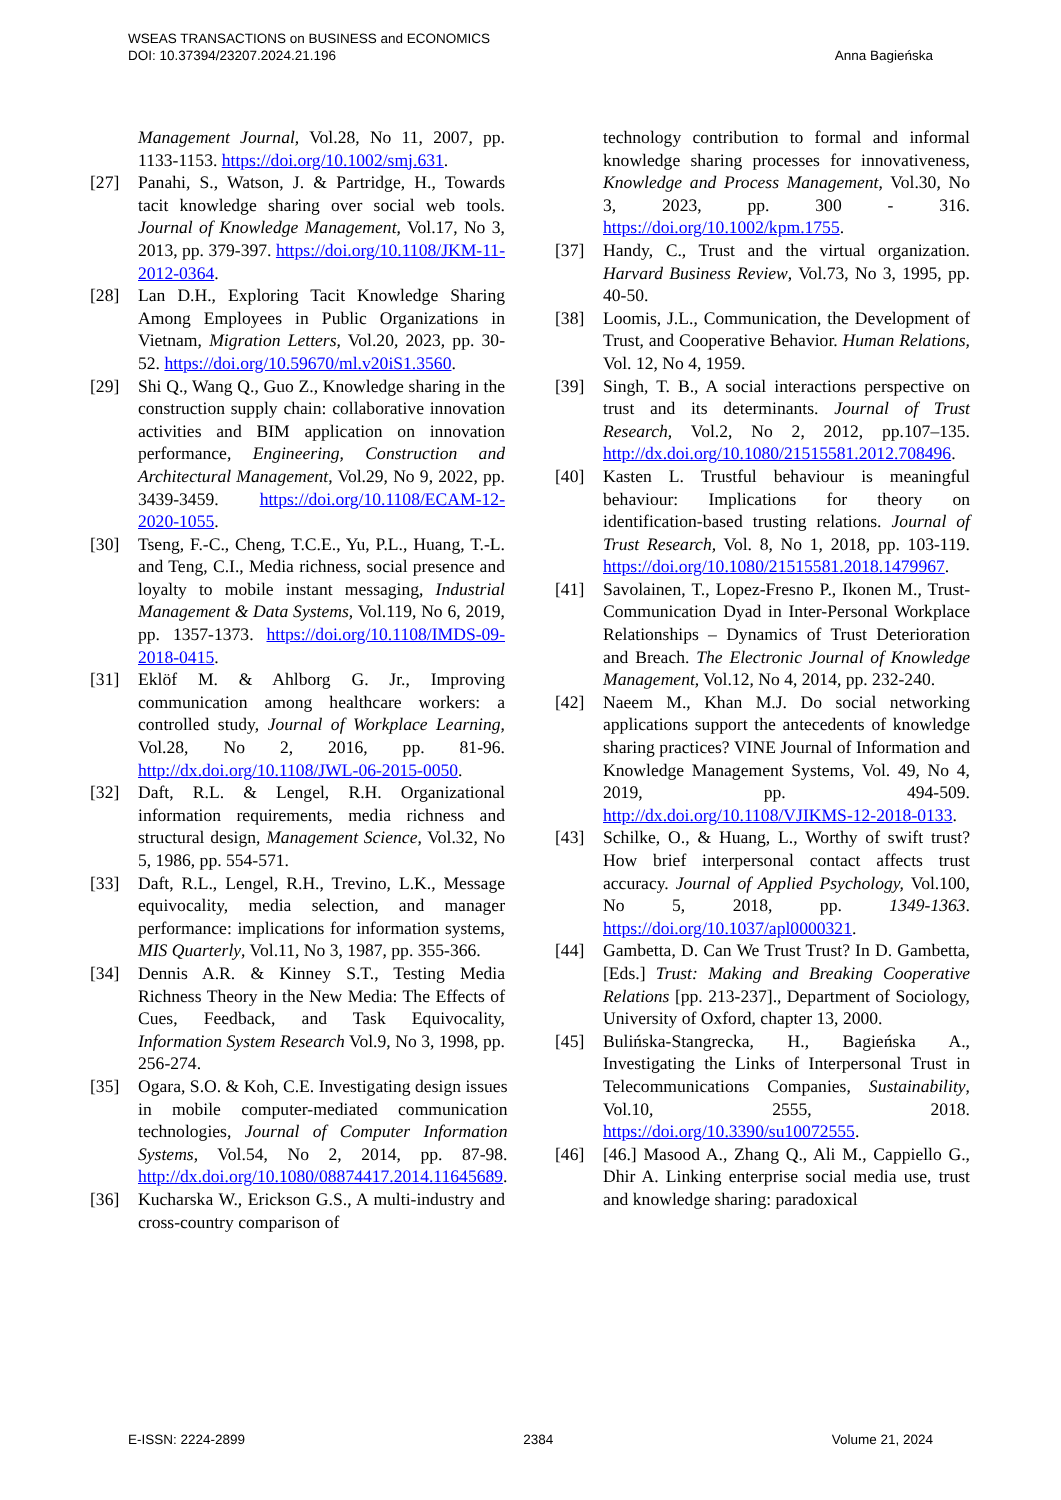Anna Bagieńska WSEAS TRANSACTIONS on BUSINESS and ECONOMICS
DOI: 10.37394/23207.2024.21.196
Management Journal, Vol.28, No 11, 2007, pp. 1133-1153. https://doi.org/10.1002/smj.631.
[27] Panahi, S., Watson, J. & Partridge, H., Towards tacit knowledge sharing over social web tools. Journal of Knowledge Management, Vol.17, No 3, 2013, pp. 379-397. https://doi.org/10.1108/JKM-11-2012-0364.
[28] Lan D.H., Exploring Tacit Knowledge Sharing Among Employees in Public Organizations in Vietnam, Migration Letters, Vol.20, 2023, pp. 30-52. https://doi.org/10.59670/ml.v20iS1.3560.
[29] Shi Q., Wang Q., Guo Z., Knowledge sharing in the construction supply chain: collaborative innovation activities and BIM application on innovation performance, Engineering, Construction and Architectural Management, Vol.29, No 9, 2022, pp. 3439-3459. https://doi.org/10.1108/ECAM-12-2020-1055.
[30] Tseng, F.-C., Cheng, T.C.E., Yu, P.L., Huang, T.-L. and Teng, C.I., Media richness, social presence and loyalty to mobile instant messaging, Industrial Management & Data Systems, Vol.119, No 6, 2019, pp. 1357-1373. https://doi.org/10.1108/IMDS-09-2018-0415.
[31] Eklöf M. & Ahlborg G. Jr., Improving communication among healthcare workers: a controlled study, Journal of Workplace Learning, Vol.28, No 2, 2016, pp. 81-96. http://dx.doi.org/10.1108/JWL-06-2015-0050.
[32] Daft, R.L. & Lengel, R.H. Organizational information requirements, media richness and structural design, Management Science, Vol.32, No 5, 1986, pp. 554-571.
[33] Daft, R.L., Lengel, R.H., Trevino, L.K., Message equivocality, media selection, and manager performance: implications for information systems, MIS Quarterly, Vol.11, No 3, 1987, pp. 355-366.
[34] Dennis A.R. & Kinney S.T., Testing Media Richness Theory in the New Media: The Effects of Cues, Feedback, and Task Equivocality, Information System Research Vol.9, No 3, 1998, pp. 256-274.
[35] Ogara, S.O. & Koh, C.E. Investigating design issues in mobile computer-mediated communication technologies, Journal of Computer Information Systems, Vol.54, No 2, 2014, pp. 87-98. http://dx.doi.org/10.1080/08874417.2014.11645689.
[36] Kucharska W., Erickson G.S., A multi-industry and cross-country comparison of
technology contribution to formal and informal knowledge sharing processes for innovativeness, Knowledge and Process Management, Vol.30, No 3, 2023, pp. 300 - 316. https://doi.org/10.1002/kpm.1755.
[37] Handy, C., Trust and the virtual organization. Harvard Business Review, Vol.73, No 3, 1995, pp. 40-50.
[38] Loomis, J.L., Communication, the Development of Trust, and Cooperative Behavior. Human Relations, Vol. 12, No 4, 1959.
[39] Singh, T. B., A social interactions perspective on trust and its determinants. Journal of Trust Research, Vol.2, No 2, 2012, pp.107–135. http://dx.doi.org/10.1080/21515581.2012.708496.
[40] Kasten L. Trustful behaviour is meaningful behaviour: Implications for theory on identification-based trusting relations. Journal of Trust Research, Vol. 8, No 1, 2018, pp. 103-119. https://doi.org/10.1080/21515581.2018.1479967.
[41] Savolainen, T., Lopez-Fresno P., Ikonen M., Trust-Communication Dyad in Inter-Personal Workplace Relationships – Dynamics of Trust Deterioration and Breach. The Electronic Journal of Knowledge Management, Vol.12, No 4, 2014, pp. 232-240.
[42] Naeem M., Khan M.J. Do social networking applications support the antecedents of knowledge sharing practices? VINE Journal of Information and Knowledge Management Systems, Vol. 49, No 4, 2019, pp. 494-509. http://dx.doi.org/10.1108/VJIKMS-12-2018-0133.
[43] Schilke, O., & Huang, L., Worthy of swift trust? How brief interpersonal contact affects trust accuracy. Journal of Applied Psychology, Vol.100, No 5, 2018, pp. 1349-1363. https://doi.org/10.1037/apl0000321.
[44] Gambetta, D. Can We Trust Trust? In D. Gambetta, [Eds.] Trust: Making and Breaking Cooperative Relations [pp. 213-237]., Department of Sociology, University of Oxford, chapter 13, 2000.
[45] Bulińska-Stangrecka, H., Bagieńska A., Investigating the Links of Interpersonal Trust in Telecommunications Companies, Sustainability, Vol.10, 2555, 2018. https://doi.org/10.3390/su10072555.
[46] [46.] Masood A., Zhang Q., Ali M., Cappiello G., Dhir A. Linking enterprise social media use, trust and knowledge sharing: paradoxical
E-ISSN: 2224-2899 2384 Volume 21, 2024